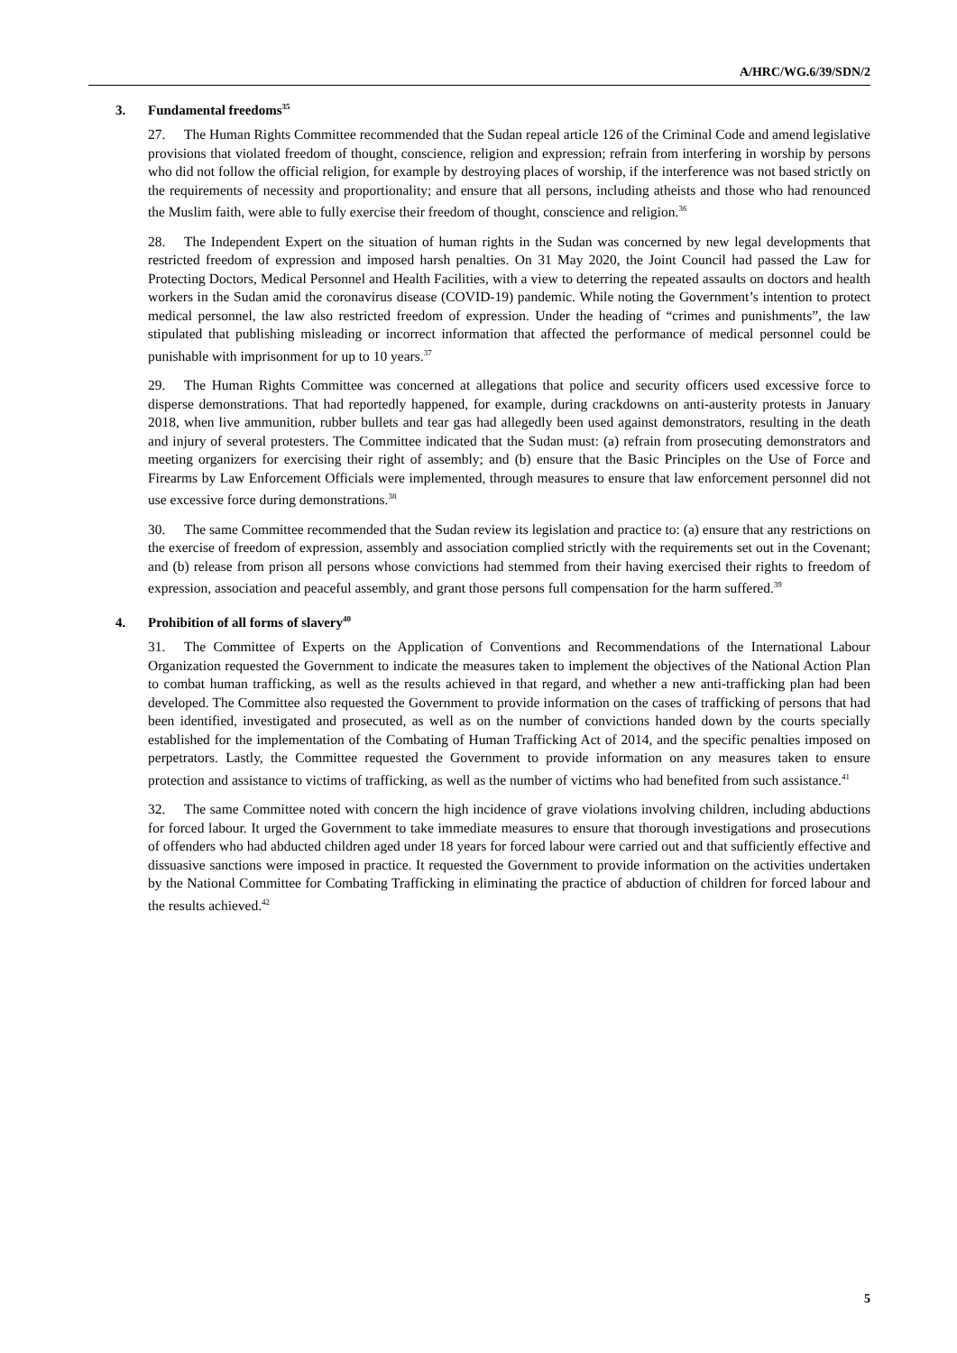A/HRC/WG.6/39/SDN/2
3. Fundamental freedoms<sup>35</sup>
27. The Human Rights Committee recommended that the Sudan repeal article 126 of the Criminal Code and amend legislative provisions that violated freedom of thought, conscience, religion and expression; refrain from interfering in worship by persons who did not follow the official religion, for example by destroying places of worship, if the interference was not based strictly on the requirements of necessity and proportionality; and ensure that all persons, including atheists and those who had renounced the Muslim faith, were able to fully exercise their freedom of thought, conscience and religion.<sup>36</sup>
28. The Independent Expert on the situation of human rights in the Sudan was concerned by new legal developments that restricted freedom of expression and imposed harsh penalties. On 31 May 2020, the Joint Council had passed the Law for Protecting Doctors, Medical Personnel and Health Facilities, with a view to deterring the repeated assaults on doctors and health workers in the Sudan amid the coronavirus disease (COVID-19) pandemic. While noting the Government’s intention to protect medical personnel, the law also restricted freedom of expression. Under the heading of “crimes and punishments”, the law stipulated that publishing misleading or incorrect information that affected the performance of medical personnel could be punishable with imprisonment for up to 10 years.<sup>37</sup>
29. The Human Rights Committee was concerned at allegations that police and security officers used excessive force to disperse demonstrations. That had reportedly happened, for example, during crackdowns on anti-austerity protests in January 2018, when live ammunition, rubber bullets and tear gas had allegedly been used against demonstrators, resulting in the death and injury of several protesters. The Committee indicated that the Sudan must: (a) refrain from prosecuting demonstrators and meeting organizers for exercising their right of assembly; and (b) ensure that the Basic Principles on the Use of Force and Firearms by Law Enforcement Officials were implemented, through measures to ensure that law enforcement personnel did not use excessive force during demonstrations.<sup>38</sup>
30. The same Committee recommended that the Sudan review its legislation and practice to: (a) ensure that any restrictions on the exercise of freedom of expression, assembly and association complied strictly with the requirements set out in the Covenant; and (b) release from prison all persons whose convictions had stemmed from their having exercised their rights to freedom of expression, association and peaceful assembly, and grant those persons full compensation for the harm suffered.<sup>39</sup>
4. Prohibition of all forms of slavery<sup>40</sup>
31. The Committee of Experts on the Application of Conventions and Recommendations of the International Labour Organization requested the Government to indicate the measures taken to implement the objectives of the National Action Plan to combat human trafficking, as well as the results achieved in that regard, and whether a new anti-trafficking plan had been developed. The Committee also requested the Government to provide information on the cases of trafficking of persons that had been identified, investigated and prosecuted, as well as on the number of convictions handed down by the courts specially established for the implementation of the Combating of Human Trafficking Act of 2014, and the specific penalties imposed on perpetrators. Lastly, the Committee requested the Government to provide information on any measures taken to ensure protection and assistance to victims of trafficking, as well as the number of victims who had benefited from such assistance.<sup>41</sup>
32. The same Committee noted with concern the high incidence of grave violations involving children, including abductions for forced labour. It urged the Government to take immediate measures to ensure that thorough investigations and prosecutions of offenders who had abducted children aged under 18 years for forced labour were carried out and that sufficiently effective and dissuasive sanctions were imposed in practice. It requested the Government to provide information on the activities undertaken by the National Committee for Combating Trafficking in eliminating the practice of abduction of children for forced labour and the results achieved.<sup>42</sup>
5